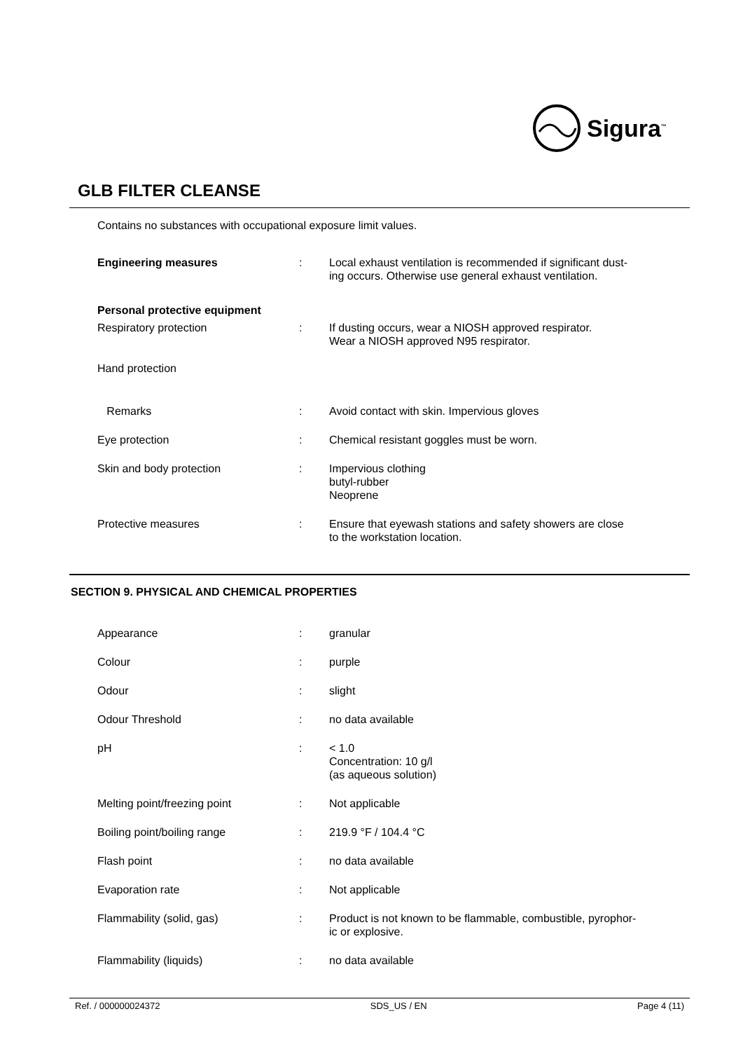Sigura<sup>™</sup>
GLB FILTER CLEANSE
Contains no substances with occupational exposure limit values.
| Engineering measures | : | Local exhaust ventilation is recommended if significant dust- ing occurs. Otherwise use general exhaust ventilation. |
| Personal protective equipment | | |
| Respiratory protection | : | If dusting occurs, wear a NIOSH approved respirator. Wear a NIOSH approved N95 respirator. |
| Hand protection | | |
| Remarks | : | Avoid contact with skin. Impervious gloves |
| Eye protection | : | Chemical resistant goggles must be worn. |
| Skin and body protection | : | Impervious clothing butyl-rubber Neoprene |
| Protective measures | : | Ensure that eyewash stations and safety showers are close to the workstation location. |
SECTION 9. PHYSICAL AND CHEMICAL PROPERTIES
| Appearance | : | granular |
| Colour | : | purple |
| Odour | : | slight |
| Odour Threshold | : | no data available |
| pH | : | < 1.0 Concentration: 10 g/l (as aqueous solution) |
| Melting point/freezing point | : | Not applicable |
| Boiling point/boiling range | : | 219.9 °F / 104.4 °C |
| Flash point | : | no data available |
| Evaporation rate | : | Not applicable |
| Flammability (solid, gas) | : | Product is not known to be flammable, combustible, pyrophor- ic or explosive. |
| Flammability (liquids) | : | no data available |
Ref. / 000000024372 SDS_US / EN Page 4 (11)